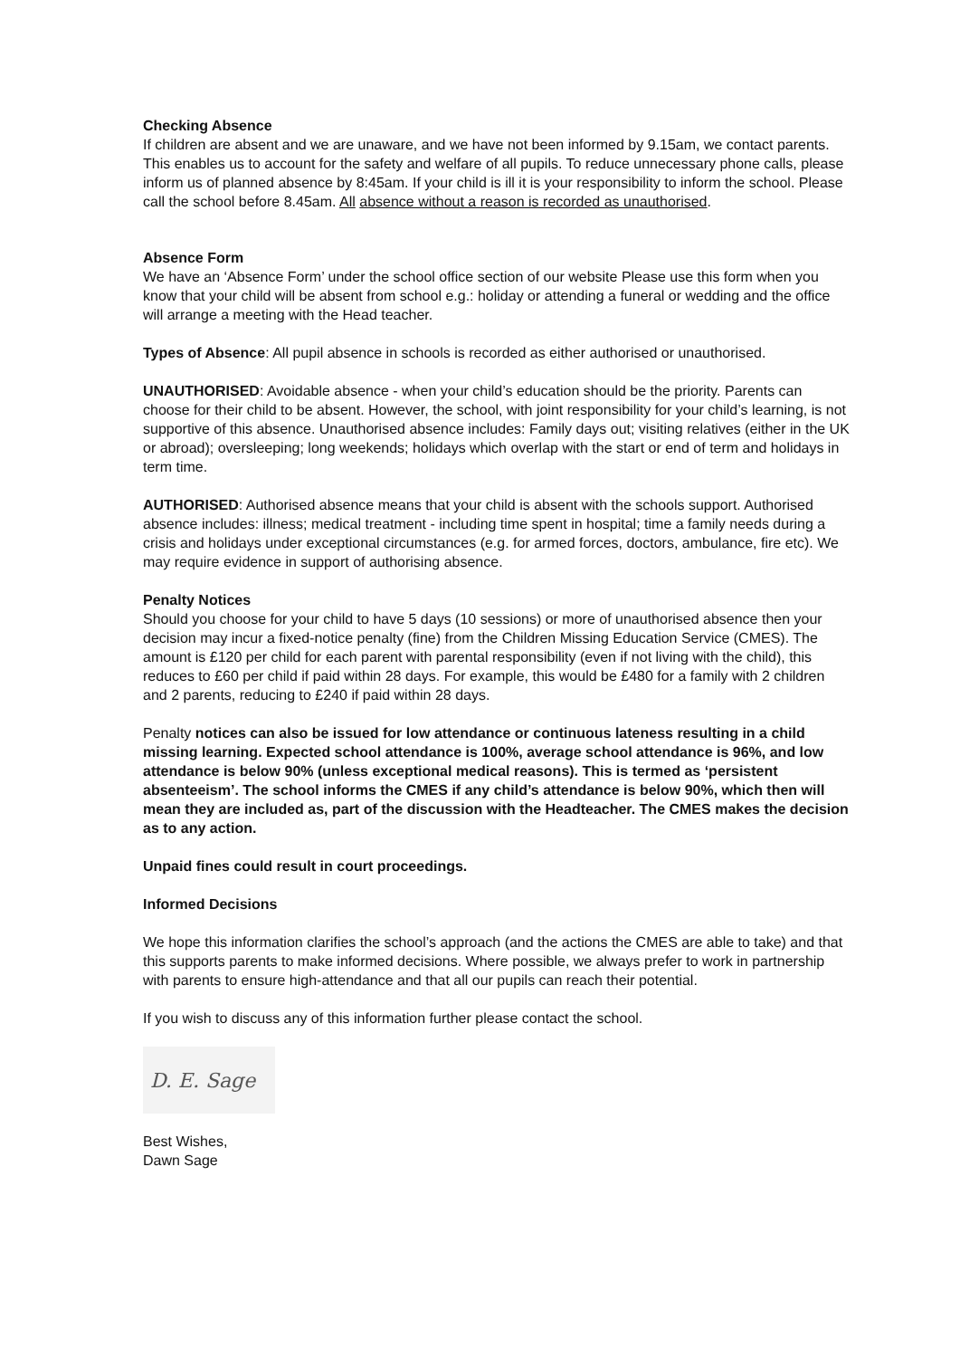Checking Absence
If children are absent and we are unaware, and we have not been informed by 9.15am, we contact parents. This enables us to account for the safety and welfare of all pupils. To reduce unnecessary phone calls, please inform us of planned absence by 8:45am. If your child is ill it is your responsibility to inform the school. Please call the school before 8.45am. All absence without a reason is recorded as unauthorised.
Absence Form
We have an ‘Absence Form’ under the school office section of our website Please use this form when you know that your child will be absent from school e.g.: holiday or attending a funeral or wedding and the office will arrange a meeting with the Head teacher.
Types of Absence: All pupil absence in schools is recorded as either authorised or unauthorised.
UNAUTHORISED: Avoidable absence - when your child’s education should be the priority. Parents can choose for their child to be absent. However, the school, with joint responsibility for your child’s learning, is not supportive of this absence. Unauthorised absence includes: Family days out; visiting relatives (either in the UK or abroad); oversleeping; long weekends; holidays which overlap with the start or end of term and holidays in term time.
AUTHORISED: Authorised absence means that your child is absent with the schools support. Authorised absence includes: illness; medical treatment - including time spent in hospital; time a family needs during a crisis and holidays under exceptional circumstances (e.g. for armed forces, doctors, ambulance, fire etc). We may require evidence in support of authorising absence.
Penalty Notices
Should you choose for your child to have 5 days (10 sessions) or more of unauthorised absence then your decision may incur a fixed-notice penalty (fine) from the Children Missing Education Service (CMES). The amount is £120 per child for each parent with parental responsibility (even if not living with the child), this reduces to £60 per child if paid within 28 days. For example, this would be £480 for a family with 2 children and 2 parents, reducing to £240 if paid within 28 days.
Penalty notices can also be issued for low attendance or continuous lateness resulting in a child missing learning. Expected school attendance is 100%, average school attendance is 96%, and low attendance is below 90% (unless exceptional medical reasons). This is termed as ‘persistent absenteeism’. The school informs the CMES if any child’s attendance is below 90%, which then will mean they are included as, part of the discussion with the Headteacher. The CMES makes the decision as to any action.
Unpaid fines could result in court proceedings.
Informed Decisions
We hope this information clarifies the school’s approach (and the actions the CMES are able to take) and that this supports parents to make informed decisions. Where possible, we always prefer to work in partnership with parents to ensure high-attendance and that all our pupils can reach their potential.
If you wish to discuss any of this information further please contact the school.
D. E. Sage
Best Wishes,
Dawn Sage